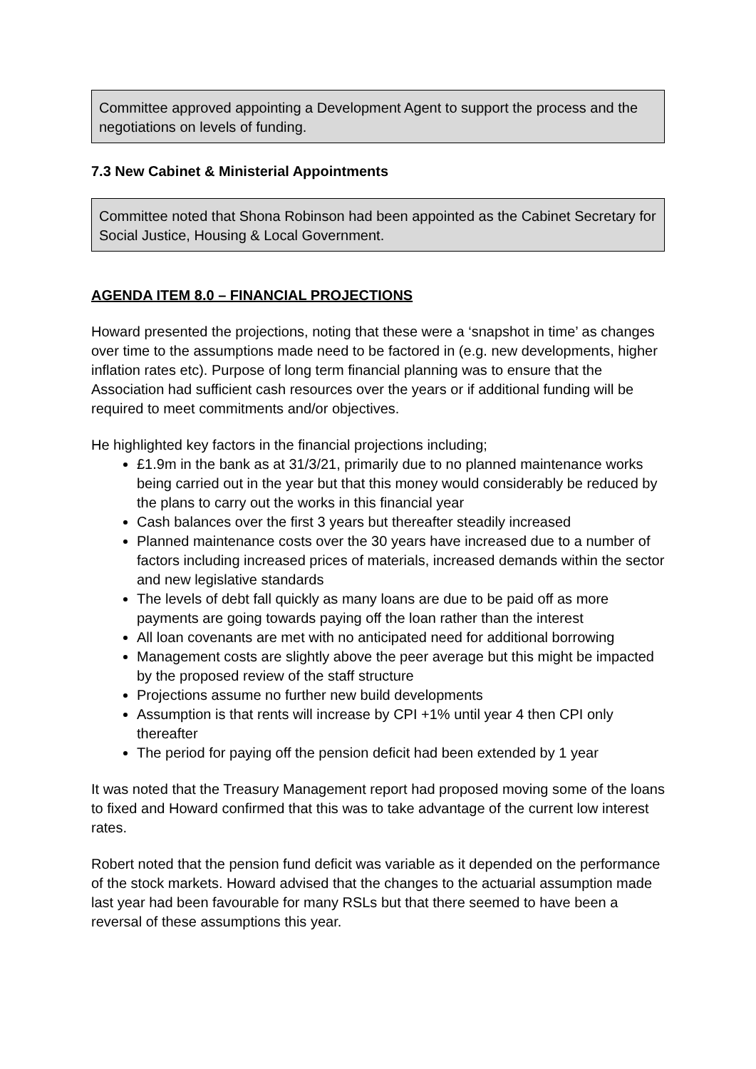Committee approved appointing a Development Agent to support the process and the negotiations on levels of funding.
7.3 New Cabinet & Ministerial Appointments
Committee noted that Shona Robinson had been appointed as the Cabinet Secretary for Social Justice, Housing & Local Government.
AGENDA ITEM 8.0 – FINANCIAL PROJECTIONS
Howard presented the projections, noting that these were a ‘snapshot in time’ as changes over time to the assumptions made need to be factored in (e.g. new developments, higher inflation rates etc). Purpose of long term financial planning was to ensure that the Association had sufficient cash resources over the years or if additional funding will be required to meet commitments and/or objectives.
He highlighted key factors in the financial projections including;
£1.9m in the bank as at 31/3/21, primarily due to no planned maintenance works being carried out in the year but that this money would considerably be reduced by the plans to carry out the works in this financial year
Cash balances over the first 3 years but thereafter steadily increased
Planned maintenance costs over the 30 years have increased due to a number of factors including increased prices of materials, increased demands within the sector and new legislative standards
The levels of debt fall quickly as many loans are due to be paid off as more payments are going towards paying off the loan rather than the interest
All loan covenants are met with no anticipated need for additional borrowing
Management costs are slightly above the peer average but this might be impacted by the proposed review of the staff structure
Projections assume no further new build developments
Assumption is that rents will increase by CPI +1% until year 4 then CPI only thereafter
The period for paying off the pension deficit had been extended by 1 year
It was noted that the Treasury Management report had proposed moving some of the loans to fixed and Howard confirmed that this was to take advantage of the current low interest rates.
Robert noted that the pension fund deficit was variable as it depended on the performance of the stock markets. Howard advised that the changes to the actuarial assumption made last year had been favourable for many RSLs but that there seemed to have been a reversal of these assumptions this year.